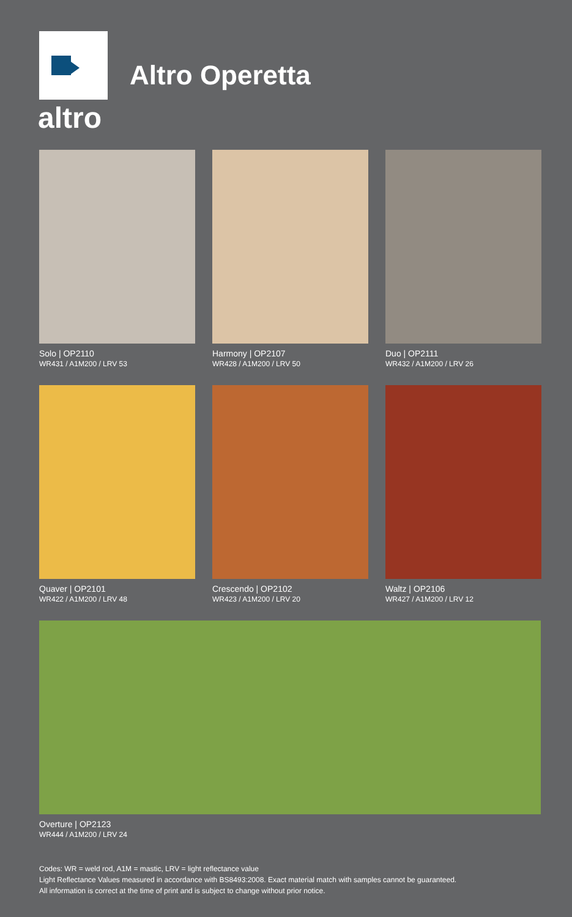altro
Altro Operetta
Solo | OP2110
WR431 / A1M200 / LRV 53
Harmony | OP2107
WR428 / A1M200 / LRV 50
Duo | OP2111
WR432 / A1M200 / LRV 26
Quaver | OP2101
WR422 / A1M200 / LRV 48
Crescendo | OP2102
WR423 / A1M200 / LRV 20
Waltz | OP2106
WR427 / A1M200 / LRV 12
Overture | OP2123
WR444 / A1M200 / LRV 24
Codes: WR = weld rod, A1M = mastic, LRV = light reflectance value
Light Reflectance Values measured in accordance with BS8493:2008. Exact material match with samples cannot be guaranteed.
All information is correct at the time of print and is subject to change without prior notice.